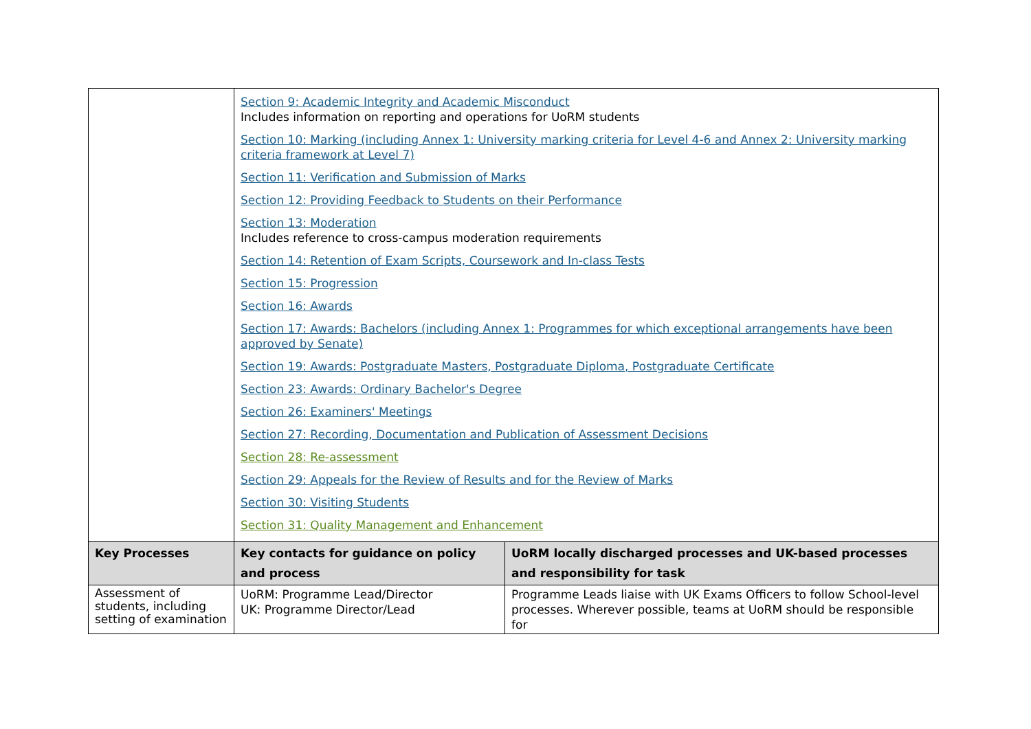| | Section 9: Academic Integrity and Academic Misconduct Includes information on reporting and operations for UoRM students Section 10: Marking (including Annex 1: University marking criteria for Level 4-6 and Annex 2: University marking criteria framework at Level 7) Section 11: Verification and Submission of Marks Section 12: Providing Feedback to Students on their Performance Section 13: Moderation Includes reference to cross-campus moderation requirements Section 14: Retention of Exam Scripts, Coursework and In-class Tests Section 15: Progression Section 16: Awards Section 17: Awards: Bachelors (including Annex 1: Programmes for which exceptional arrangements have been approved by Senate) Section 19: Awards: Postgraduate Masters, Postgraduate Diploma, Postgraduate Certificate Section 23: Awards: Ordinary Bachelor's Degree Section 26: Examiners' Meetings Section 27: Recording, Documentation and Publication of Assessment Decisions Section 28: Re-assessment Section 29: Appeals for the Review of Results and for the Review of Marks Section 30: Visiting Students Section 31: Quality Management and Enhancement | |
| Key Processes | Key contacts for guidance on policy and process | UoRM locally discharged processes and UK-based processes and responsibility for task |
| Assessment of students, including setting of examination | UoRM: Programme Lead/Director UK: Programme Director/Lead | Programme Leads liaise with UK Exams Officers to follow School-level processes. Wherever possible, teams at UoRM should be responsible for |